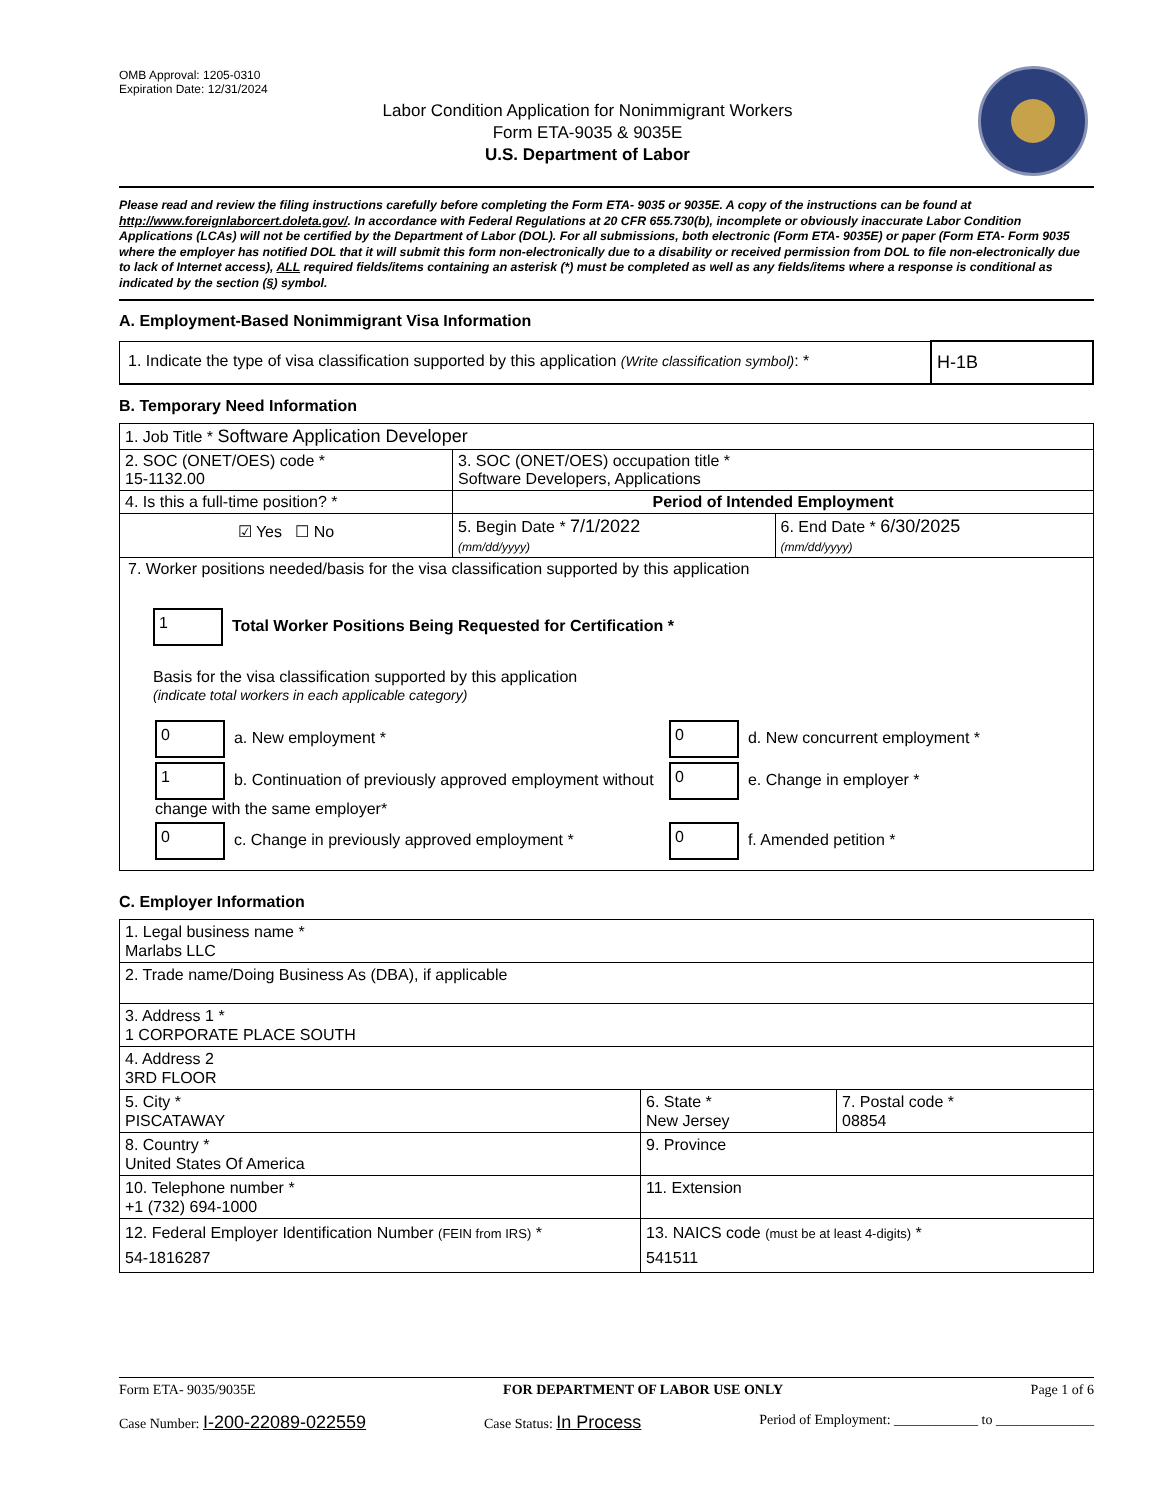OMB Approval: 1205-0310
Expiration Date: 12/31/2024
Labor Condition Application for Nonimmigrant Workers
Form ETA-9035 & 9035E
U.S. Department of Labor
Please read and review the filing instructions carefully before completing the Form ETA- 9035 or 9035E. A copy of the instructions can be found at http://www.foreignlaborcert.doleta.gov/. In accordance with Federal Regulations at 20 CFR 655.730(b), incomplete or obviously inaccurate Labor Condition Applications (LCAs) will not be certified by the Department of Labor (DOL). For all submissions, both electronic (Form ETA- 9035E) or paper (Form ETA- Form 9035 where the employer has notified DOL that it will submit this form non-electronically due to a disability or received permission from DOL to file non-electronically due to lack of Internet access), ALL required fields/items containing an asterisk (*) must be completed as well as any fields/items where a response is conditional as indicated by the section (§) symbol.
A. Employment-Based Nonimmigrant Visa Information
| 1. Indicate the type of visa classification supported by this application (Write classification symbol) : * | H-1B |
B. Temporary Need Information
| 1. Job Title * Software Application Developer | | |
| 2. SOC (ONET/OES) code * 15-1132.00 | 3. SOC (ONET/OES) occupation title * Software Developers, Applications | |
| 4. Is this a full-time position? * | Period of Intended Employment | |
| ☑ Yes ☐ No | 5. Begin Date * 7/1/2022 (mm/dd/yyyy) | 6. End Date * 6/30/2025 (mm/dd/yyyy) |
| 7. Worker positions needed/basis for the visa classification supported by this application 1 Total Worker Positions Being Requested for Certification * Basis for the visa classification supported by this application (indicate total workers in each applicable category) / 0 a. New employment * / 0 d. New concurrent employment * / / 1 b. Continuation of previously approved employment without change with the same employer* / 0 e. Change in employer * / / 0 c. Change in previously approved employment * / 0 f. Amended petition * / | | |
C. Employer Information
| 1. Legal business name * Marlabs LLC | | |
| 2. Trade name/Doing Business As (DBA), if applicable | | |
| 3. Address 1 * 1 CORPORATE PLACE SOUTH | | |
| 4. Address 2 3RD FLOOR | | |
| 5. City * PISCATAWAY | 6. State * New Jersey | 7. Postal code * 08854 |
| 8. Country * United States Of America | 9. Province | |
| 10. Telephone number * +1 (732) 694-1000 | 11. Extension | |
| 12. Federal Employer Identification Number (FEIN from IRS) * 54-1816287 | 13. NAICS code (must be at least 4-digits) * 541511 | |
Form ETA- 9035/9035E FOR DEPARTMENT OF LABOR USE ONLY Page 1 of 6
Case Number: I-200-22089-022559 Case Status: In Process Period of Employment: ____________ to ______________